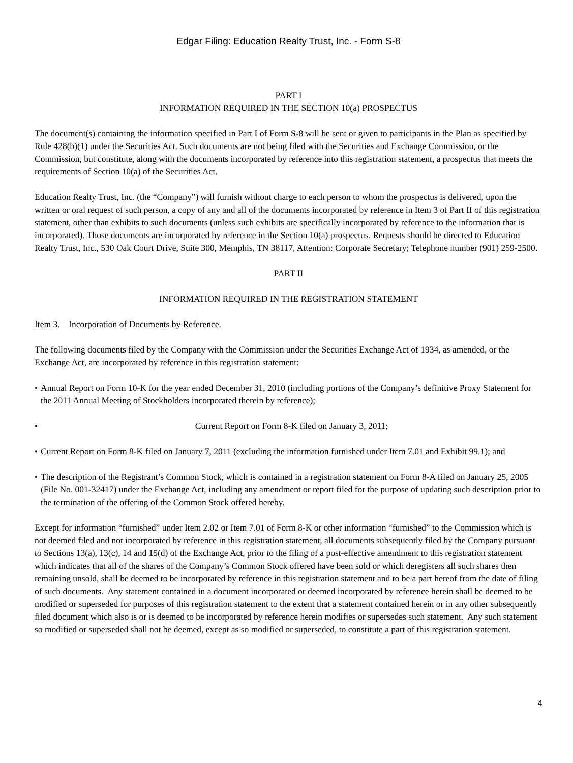Edgar Filing: Education Realty Trust, Inc. - Form S-8
PART I
INFORMATION REQUIRED IN THE SECTION 10(a) PROSPECTUS
The document(s) containing the information specified in Part I of Form S-8 will be sent or given to participants in the Plan as specified by Rule 428(b)(1) under the Securities Act. Such documents are not being filed with the Securities and Exchange Commission, or the Commission, but constitute, along with the documents incorporated by reference into this registration statement, a prospectus that meets the requirements of Section 10(a) of the Securities Act.
Education Realty Trust, Inc. (the “Company”) will furnish without charge to each person to whom the prospectus is delivered, upon the written or oral request of such person, a copy of any and all of the documents incorporated by reference in Item 3 of Part II of this registration statement, other than exhibits to such documents (unless such exhibits are specifically incorporated by reference to the information that is incorporated). Those documents are incorporated by reference in the Section 10(a) prospectus. Requests should be directed to Education Realty Trust, Inc., 530 Oak Court Drive, Suite 300, Memphis, TN 38117, Attention: Corporate Secretary; Telephone number (901) 259-2500.
PART II
INFORMATION REQUIRED IN THE REGISTRATION STATEMENT
Item 3. Incorporation of Documents by Reference.
The following documents filed by the Company with the Commission under the Securities Exchange Act of 1934, as amended, or the Exchange Act, are incorporated by reference in this registration statement:
• Annual Report on Form 10-K for the year ended December 31, 2010 (including portions of the Company’s definitive Proxy Statement for the 2011 Annual Meeting of Stockholders incorporated therein by reference);
• Current Report on Form 8-K filed on January 3, 2011;
• Current Report on Form 8-K filed on January 7, 2011 (excluding the information furnished under Item 7.01 and Exhibit 99.1); and
• The description of the Registrant’s Common Stock, which is contained in a registration statement on Form 8-A filed on January 25, 2005 (File No. 001-32417) under the Exchange Act, including any amendment or report filed for the purpose of updating such description prior to the termination of the offering of the Common Stock offered hereby.
Except for information “furnished” under Item 2.02 or Item 7.01 of Form 8-K or other information “furnished” to the Commission which is not deemed filed and not incorporated by reference in this registration statement, all documents subsequently filed by the Company pursuant to Sections 13(a), 13(c), 14 and 15(d) of the Exchange Act, prior to the filing of a post-effective amendment to this registration statement which indicates that all of the shares of the Company’s Common Stock offered have been sold or which deregisters all such shares then remaining unsold, shall be deemed to be incorporated by reference in this registration statement and to be a part hereof from the date of filing of such documents. Any statement contained in a document incorporated or deemed incorporated by reference herein shall be deemed to be modified or superseded for purposes of this registration statement to the extent that a statement contained herein or in any other subsequently filed document which also is or is deemed to be incorporated by reference herein modifies or supersedes such statement. Any such statement so modified or superseded shall not be deemed, except as so modified or superseded, to constitute a part of this registration statement.
4